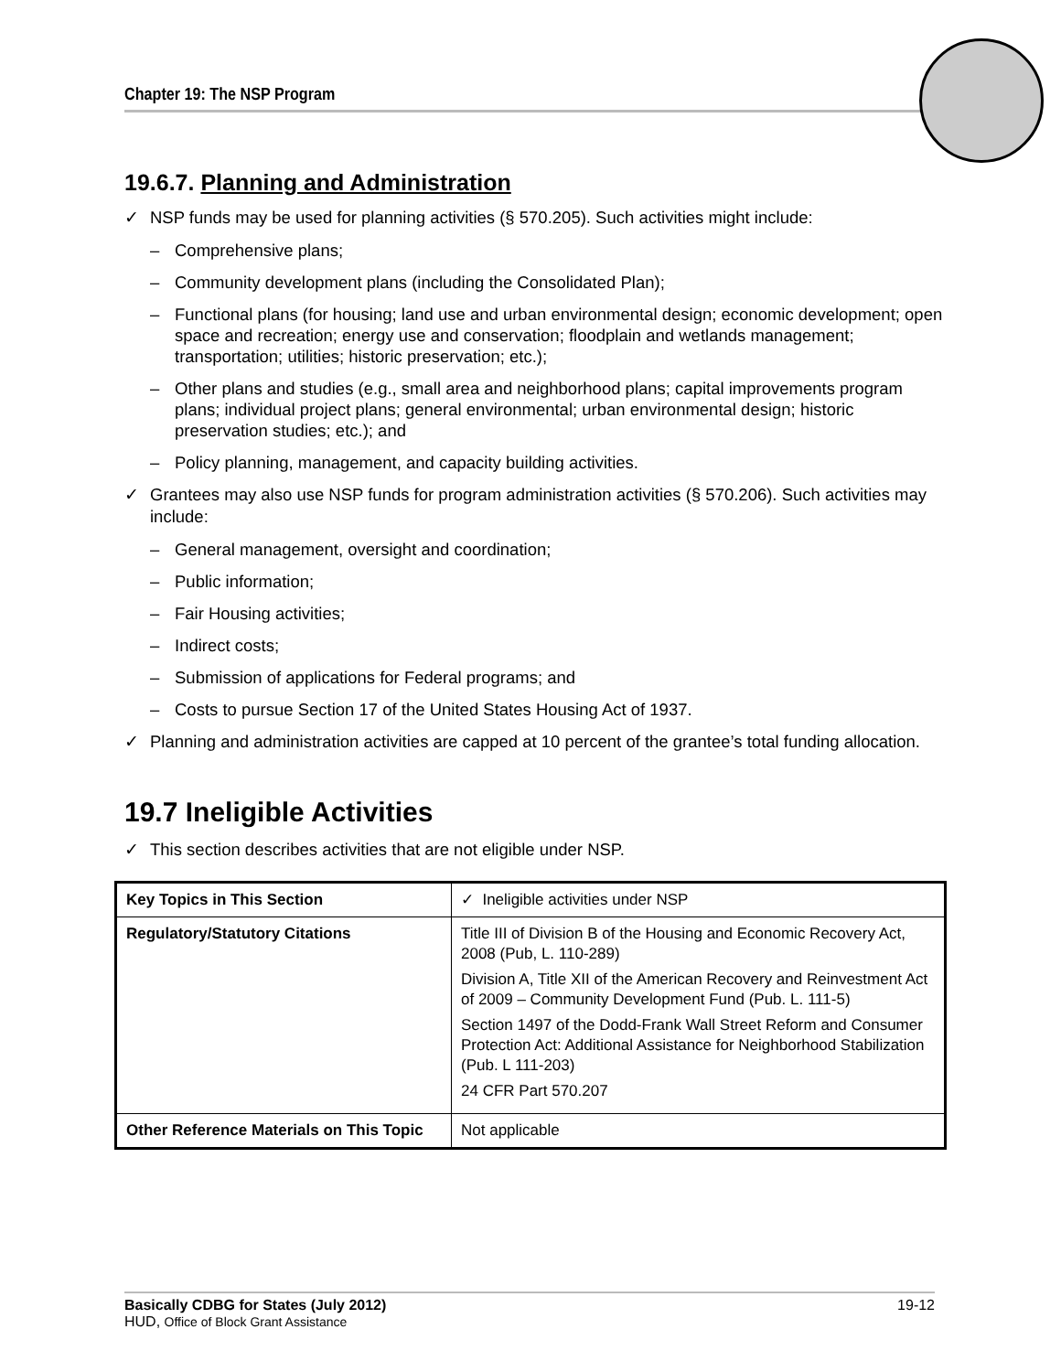Chapter 19: The NSP Program
19.6.7. Planning and Administration
✓ NSP funds may be used for planning activities (§ 570.205). Such activities might include:
– Comprehensive plans;
– Community development plans (including the Consolidated Plan);
– Functional plans (for housing; land use and urban environmental design; economic development; open space and recreation; energy use and conservation; floodplain and wetlands management; transportation; utilities; historic preservation; etc.);
– Other plans and studies (e.g., small area and neighborhood plans; capital improvements program plans; individual project plans; general environmental; urban environmental design; historic preservation studies; etc.); and
– Policy planning, management, and capacity building activities.
✓ Grantees may also use NSP funds for program administration activities (§ 570.206). Such activities may include:
– General management, oversight and coordination;
– Public information;
– Fair Housing activities;
– Indirect costs;
– Submission of applications for Federal programs; and
– Costs to pursue Section 17 of the United States Housing Act of 1937.
✓ Planning and administration activities are capped at 10 percent of the grantee’s total funding allocation.
19.7 Ineligible Activities
✓ This section describes activities that are not eligible under NSP.
| Key Topics in This Section | ✓ Ineligible activities under NSP |
| Regulatory/Statutory Citations | Title III of Division B of the Housing and Economic Recovery Act, 2008 (Pub, L. 110-289) Division A, Title XII of the American Recovery and Reinvestment Act of 2009 – Community Development Fund (Pub. L. 111-5) Section 1497 of the Dodd-Frank Wall Street Reform and Consumer Protection Act: Additional Assistance for Neighborhood Stabilization (Pub. L 111-203) 24 CFR Part 570.207 |
| Other Reference Materials on This Topic | Not applicable |
Basically CDBG for States (July 2012) 19-12
HUD, Office of Block Grant Assistance